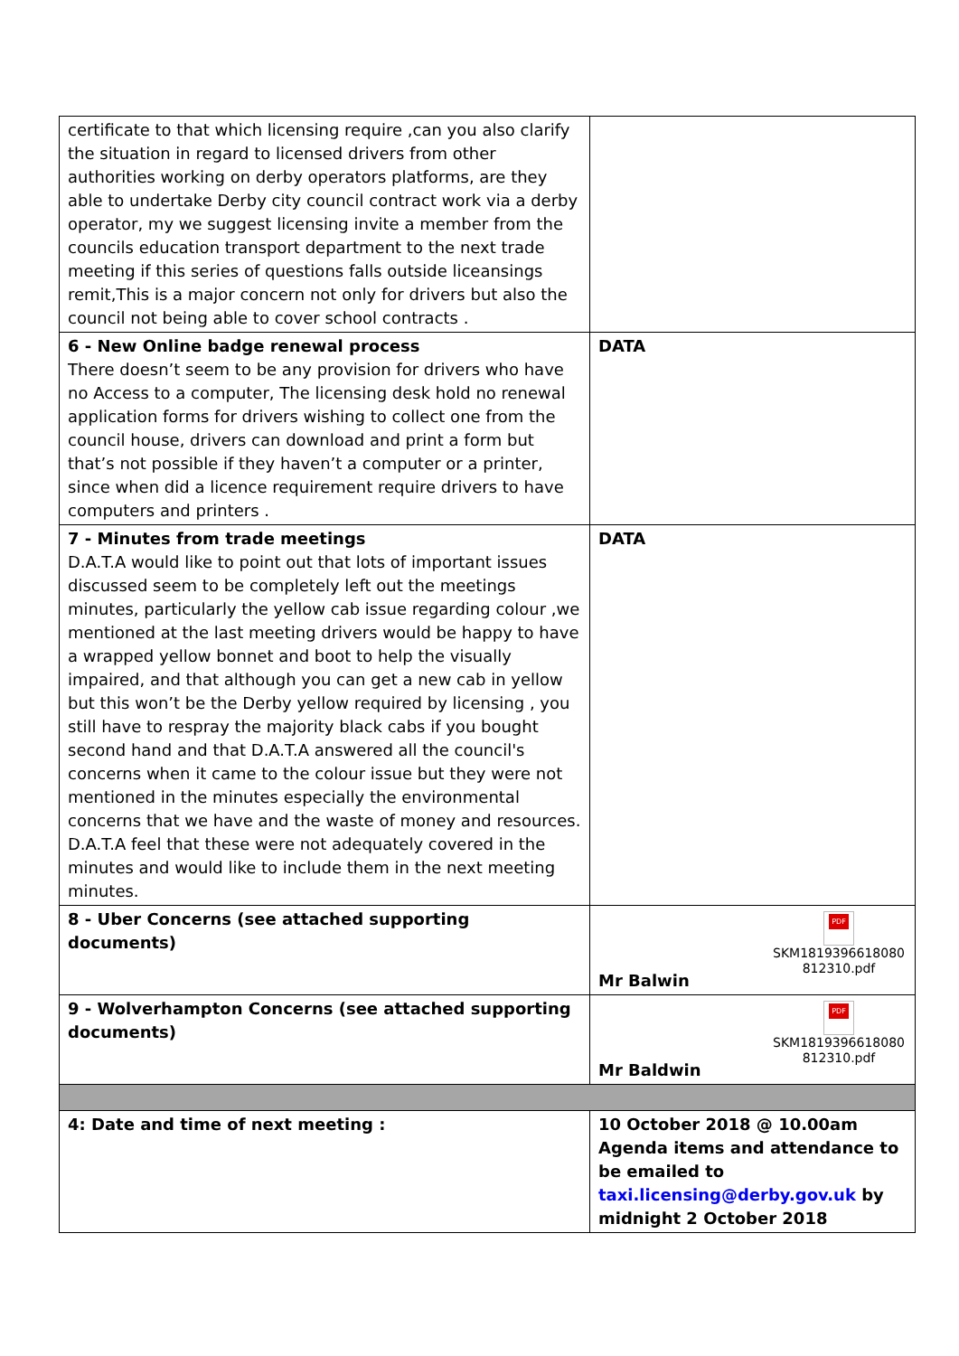| certificate to that which licensing require ,can you also clarify the situation in regard to licensed drivers from other authorities working on derby operators platforms, are they able to undertake Derby city council contract work via a derby operator, my we suggest licensing invite a member from the councils education transport department to the next trade meeting if this series of questions falls outside liceansings remit,This is a major concern not only for drivers but also the council not being able to cover school contracts . | |
| 6 - New Online badge renewal process There doesn’t seem to be any provision for drivers who have no Access to a computer, The licensing desk hold no renewal application forms for drivers wishing to collect one from the council house, drivers can download and print a form but that’s not possible if they haven’t a computer or a printer, since when did a licence requirement require drivers to have computers and printers . | DATA |
| 7 - Minutes from trade meetings D.A.T.A would like to point out that lots of important issues discussed seem to be completely left out the meetings minutes, particularly the yellow cab issue regarding colour ,we mentioned at the last meeting drivers would be happy to have a wrapped yellow bonnet and boot to help the visually impaired, and that although you can get a new cab in yellow but this won’t be the Derby yellow required by licensing , you still have to respray the majority black cabs if you bought second hand and that D.A.T.A answered all the council's concerns when it came to the colour issue but they were not mentioned in the minutes especially the environmental concerns that we have and the waste of money and resources. D.A.T.A feel that these were not adequately covered in the minutes and would like to include them in the next meeting minutes. | DATA |
| 8 - Uber Concerns (see attached supporting documents) | PDF SKM1819396618080 812310.pdf Mr Balwin |
| 9 - Wolverhampton Concerns (see attached supporting documents) | PDF SKM1819396618080 812310.pdf Mr Baldwin |
| 4: Date and time of next meeting : | 10 October 2018 @ 10.00am Agenda items and attendance to be emailed to taxi.licensing@derby.gov.uk by midnight 2 October 2018 |